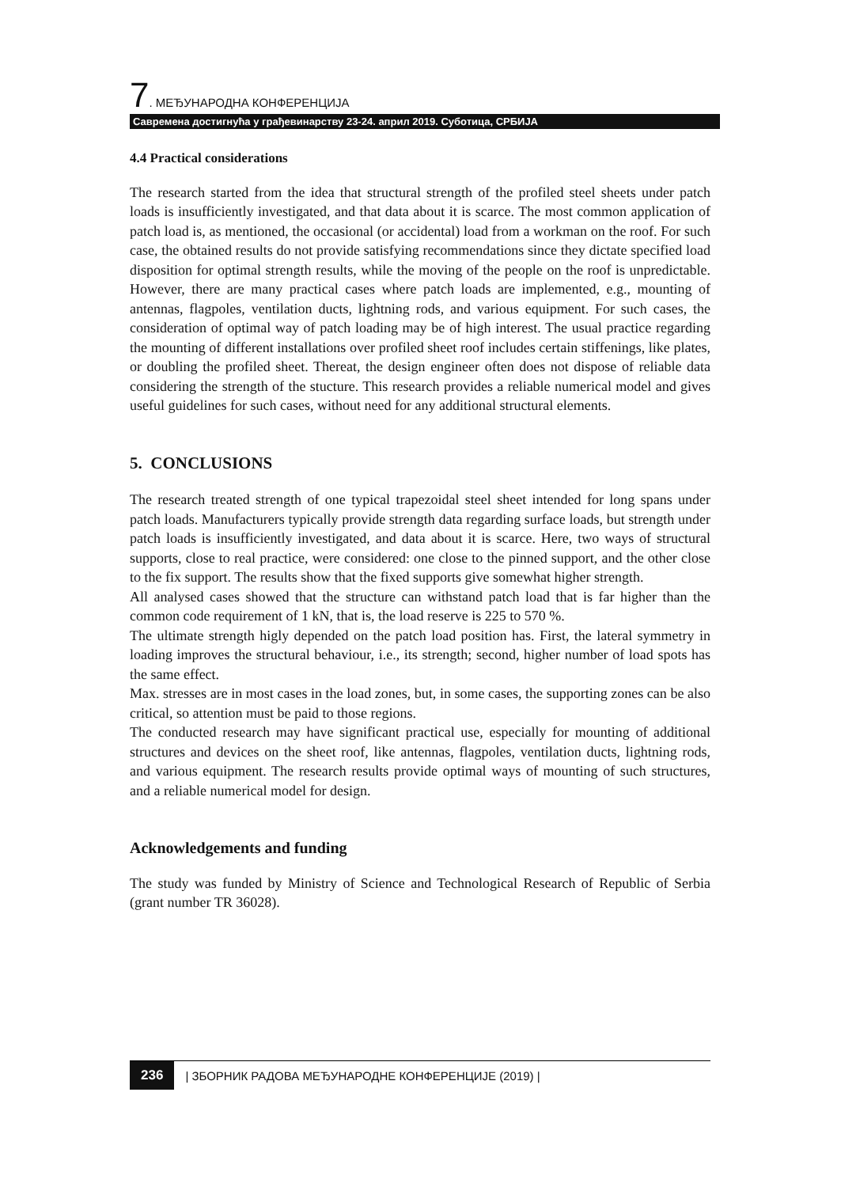7. МЕЂУНАРОДНА КОНФЕРЕНЦИЈА
Савремена достигнућа у грађевинарству 23-24. април 2019. Суботица, СРБИЈА
4.4 Practical considerations
The research started from the idea that structural strength of the profiled steel sheets under patch loads is insufficiently investigated, and that data about it is scarce. The most common application of patch load is, as mentioned, the occasional (or accidental) load from a workman on the roof. For such case, the obtained results do not provide satisfying recommendations since they dictate specified load disposition for optimal strength results, while the moving of the people on the roof is unpredictable. However, there are many practical cases where patch loads are implemented, e.g., mounting of antennas, flagpoles, ventilation ducts, lightning rods, and various equipment. For such cases, the consideration of optimal way of patch loading may be of high interest. The usual practice regarding the mounting of different installations over profiled sheet roof includes certain stiffenings, like plates, or doubling the profiled sheet. Thereat, the design engineer often does not dispose of reliable data considering the strength of the stucture. This research provides a reliable numerical model and gives useful guidelines for such cases, without need for any additional structural elements.
5. CONCLUSIONS
The research treated strength of one typical trapezoidal steel sheet intended for long spans under patch loads. Manufacturers typically provide strength data regarding surface loads, but strength under patch loads is insufficiently investigated, and data about it is scarce. Here, two ways of structural supports, close to real practice, were considered: one close to the pinned support, and the other close to the fix support. The results show that the fixed supports give somewhat higher strength.
All analysed cases showed that the structure can withstand patch load that is far higher than the common code requirement of 1 kN, that is, the load reserve is 225 to 570 %.
The ultimate strength higly depended on the patch load position has. First, the lateral symmetry in loading improves the structural behaviour, i.e., its strength; second, higher number of load spots has the same effect.
Max. stresses are in most cases in the load zones, but, in some cases, the supporting zones can be also critical, so attention must be paid to those regions.
The conducted research may have significant practical use, especially for mounting of additional structures and devices on the sheet roof, like antennas, flagpoles, ventilation ducts, lightning rods, and various equipment. The research results provide optimal ways of mounting of such structures, and a reliable numerical model for design.
Acknowledgements and funding
The study was funded by Ministry of Science and Technological Research of Republic of Serbia (grant number TR 36028).
236 | ЗБОРНИК РАДОВА МЕЂУНАРОДНЕ КОНФЕРЕНЦИЈЕ (2019) |